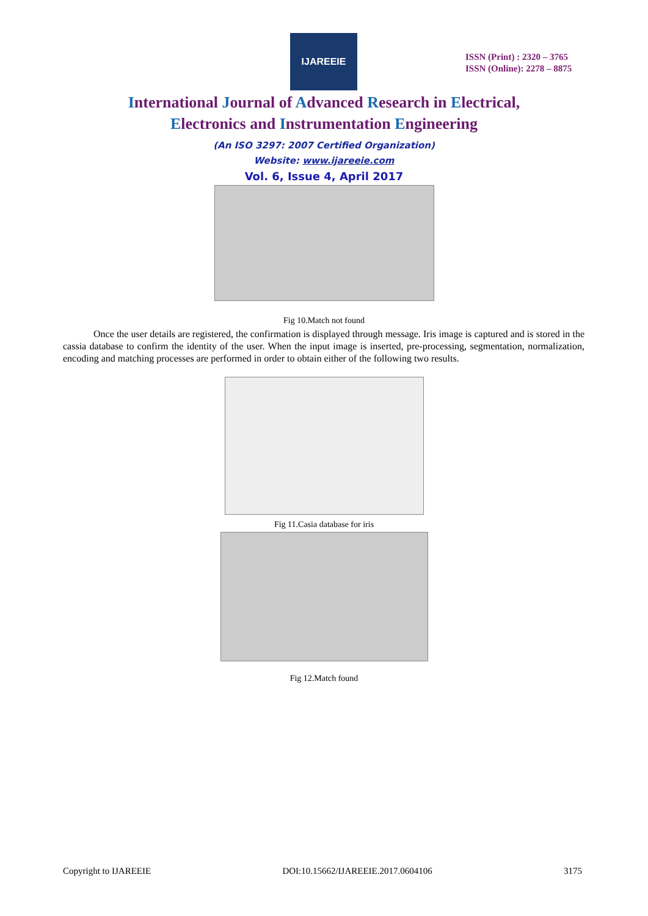IJAREEIE
ISSN (Print) : 2320 – 3765
ISSN (Online): 2278 – 8875
International Journal of Advanced Research in Electrical,
Electronics and Instrumentation Engineering
(An ISO 3297: 2007 Certified Organization)
Website: www.ijareeie.com
Vol. 6, Issue 4, April 2017
Fig 10.Match not found
Once the user details are registered, the confirmation is displayed through message. Iris image is captured and is stored in the cassia database to confirm the identity of the user. When the input image is inserted, pre-processing, segmentation, normalization, encoding and matching processes are performed in order to obtain either of the following two results.
Fig 11.Casia database for iris
Fig 12.Match found
Copyright to IJAREEIE DOI:10.15662/IJAREEIE.2017.0604106 3175